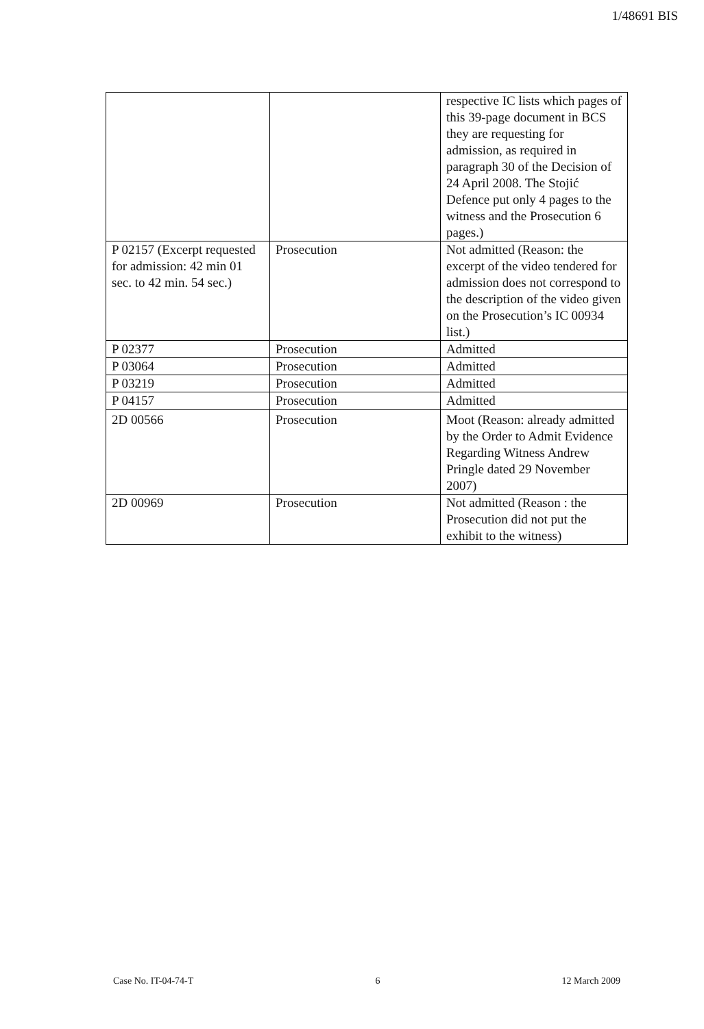1/48691 BIS
| | | respective IC lists which pages of this 39-page document in BCS they are requesting for admission, as required in paragraph 30 of the Decision of 24 April 2008. The Stojić Defence put only 4 pages to the witness and the Prosecution 6 pages.) |
| P 02157 (Excerpt requested for admission: 42 min 01 sec. to 42 min. 54 sec.) | Prosecution | Not admitted (Reason: the excerpt of the video tendered for admission does not correspond to the description of the video given on the Prosecution’s IC 00934 list.) |
| P 02377 | Prosecution | Admitted |
| P 03064 | Prosecution | Admitted |
| P 03219 | Prosecution | Admitted |
| P 04157 | Prosecution | Admitted |
| 2D 00566 | Prosecution | Moot (Reason: already admitted by the Order to Admit Evidence Regarding Witness Andrew Pringle dated 29 November 2007) |
| 2D 00969 | Prosecution | Not admitted (Reason : the Prosecution did not put the exhibit to the witness) |
Case No. IT-04-74-T 6 12 March 2009